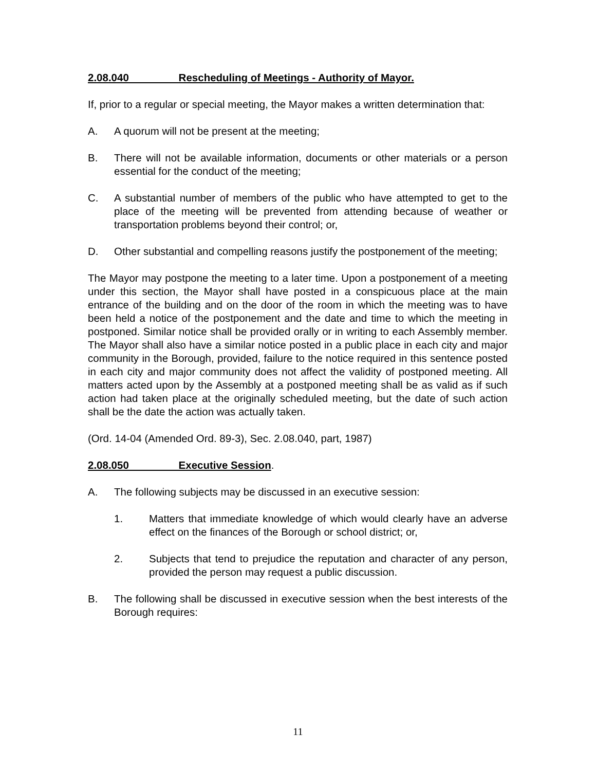2.08.040 Rescheduling of Meetings - Authority of Mayor.
If, prior to a regular or special meeting, the Mayor makes a written determination that:
A. A quorum will not be present at the meeting;
B. There will not be available information, documents or other materials or a person essential for the conduct of the meeting;
C. A substantial number of members of the public who have attempted to get to the place of the meeting will be prevented from attending because of weather or transportation problems beyond their control; or,
D. Other substantial and compelling reasons justify the postponement of the meeting;
The Mayor may postpone the meeting to a later time. Upon a postponement of a meeting under this section, the Mayor shall have posted in a conspicuous place at the main entrance of the building and on the door of the room in which the meeting was to have been held a notice of the postponement and the date and time to which the meeting in postponed. Similar notice shall be provided orally or in writing to each Assembly member. The Mayor shall also have a similar notice posted in a public place in each city and major community in the Borough, provided, failure to the notice required in this sentence posted in each city and major community does not affect the validity of postponed meeting. All matters acted upon by the Assembly at a postponed meeting shall be as valid as if such action had taken place at the originally scheduled meeting, but the date of such action shall be the date the action was actually taken.
(Ord. 14-04 (Amended Ord. 89-3), Sec. 2.08.040, part, 1987)
2.08.050 Executive Session.
A. The following subjects may be discussed in an executive session:
1. Matters that immediate knowledge of which would clearly have an adverse effect on the finances of the Borough or school district; or,
2. Subjects that tend to prejudice the reputation and character of any person, provided the person may request a public discussion.
B. The following shall be discussed in executive session when the best interests of the Borough requires:
11